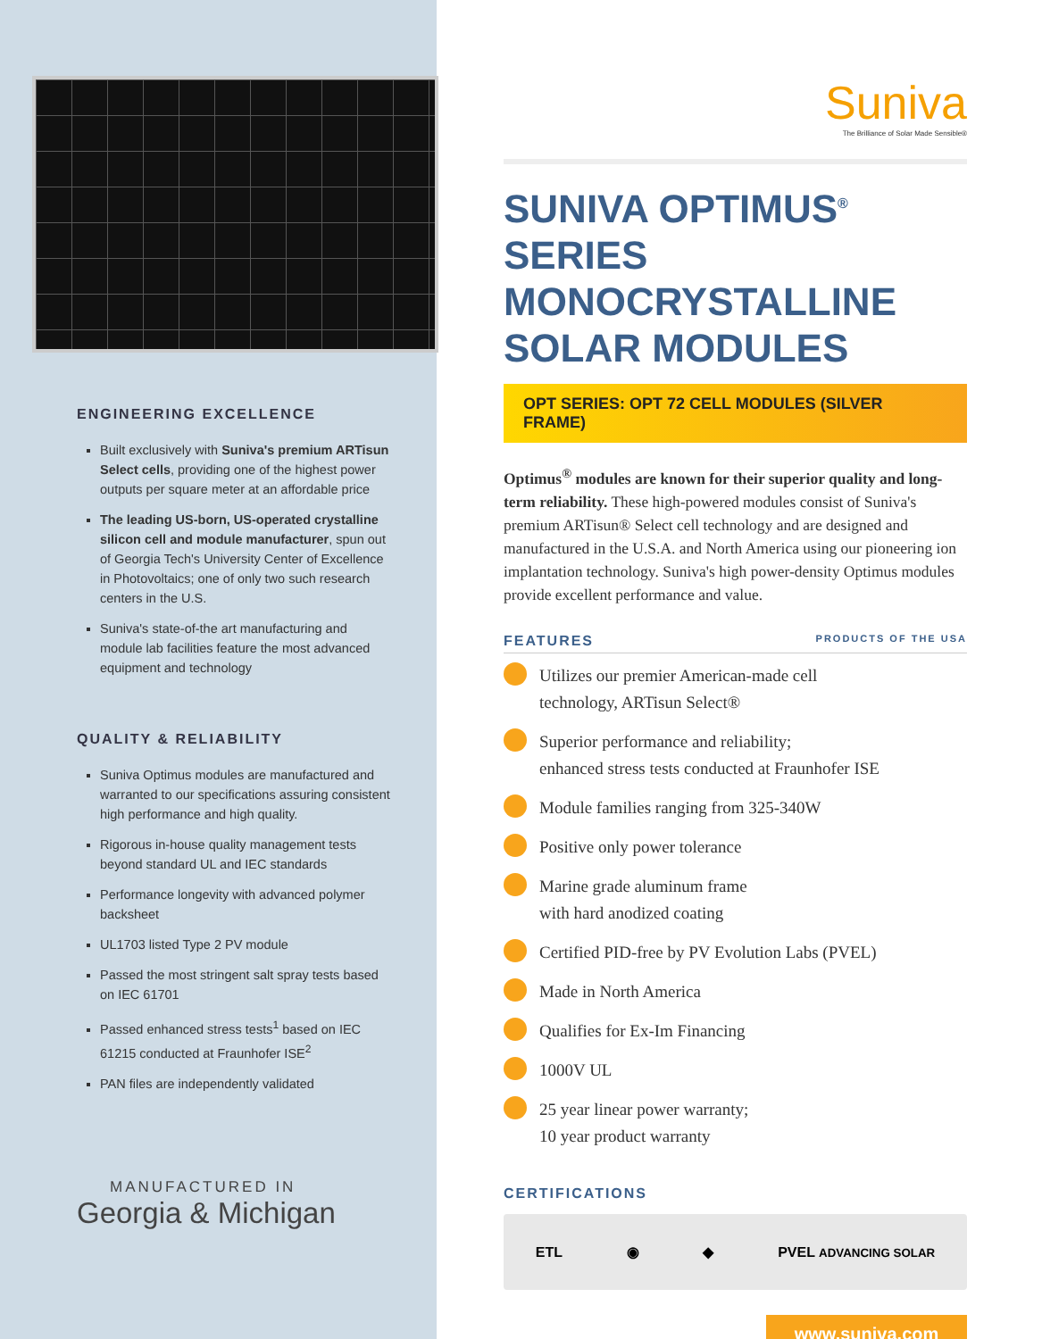ENGINEERING EXCELLENCE
Built exclusively with Suniva's premium ARTisun Select cells, providing one of the highest power outputs per square meter at an affordable price
The leading US-born, US-operated crystalline silicon cell and module manufacturer, spun out of Georgia Tech's University Center of Excellence in Photovoltaics; one of only two such research centers in the U.S.
Suniva's state-of-the art manufacturing and module lab facilities feature the most advanced equipment and technology
QUALITY & RELIABILITY
Suniva Optimus modules are manufactured and warranted to our specifications assuring consistent high performance and high quality.
Rigorous in-house quality management tests beyond standard UL and IEC standards
Performance longevity with advanced polymer backsheet
UL1703 listed Type 2 PV module
Passed the most stringent salt spray tests based on IEC 61701
Passed enhanced stress tests<sup>1</sup> based on IEC 61215 conducted at Fraunhofer ISE<sup>2</sup>
PAN files are independently validated
MANUFACTURED IN
Georgia & Michigan
Suniva
The Brilliance of Solar Made Sensible®
SUNIVA OPTIMUS<sup>®</sup> SERIES
MONOCRYSTALLINE SOLAR MODULES
OPT SERIES: OPT 72 CELL MODULES (SILVER FRAME)
Optimus<sup>®</sup> modules are known for their superior quality and long-term reliability. These high-powered modules consist of Suniva's premium ARTisun® Select cell technology and are designed and manufactured in the U.S.A. and North America using our pioneering ion implantation technology. Suniva's high power-density Optimus modules provide excellent performance and value.
FEATURES PRODUCTS OF THE USA
Utilizes our premier American-made cell
technology, ARTisun Select®
Superior performance and reliability;
enhanced stress tests conducted at Fraunhofer ISE
Module families ranging from 325-340W
Positive only power tolerance
Marine grade aluminum frame
with hard anodized coating
Certified PID-free by PV Evolution Labs (PVEL)
Made in North America
Qualifies for Ex-Im Financing
1000V UL
25 year linear power warranty;
10 year product warranty
CERTIFICATIONS
ETL ◉ ◆ PVEL ADVANCING SOLAR
www.suniva.com